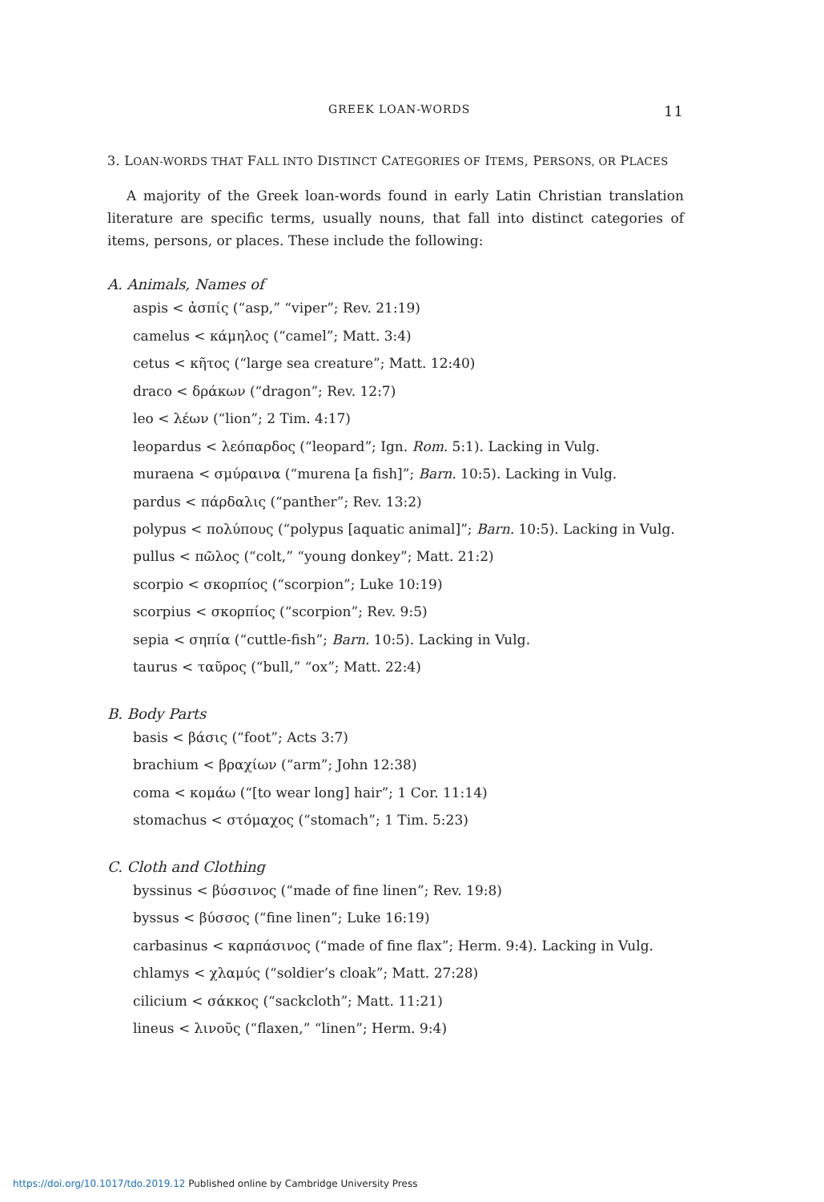GREEK LOAN-WORDS 11
3. LOAN-WORDS THAT FALL INTO DISTINCT CATEGORIES OF ITEMS, PERSONS, OR PLACES
A majority of the Greek loan-words found in early Latin Christian translation literature are specific terms, usually nouns, that fall into distinct categories of items, persons, or places. These include the following:
A. Animals, Names of
aspis < ἀσπίς (“asp,” “viper”; Rev. 21:19)
camelus < κάμηλος (“camel”; Matt. 3:4)
cetus < κῆτος (“large sea creature”; Matt. 12:40)
draco < δράκων (“dragon”; Rev. 12:7)
leo < λέων (“lion”; 2 Tim. 4:17)
leopardus < λεόπαρδος (“leopard”; Ign. Rom. 5:1). Lacking in Vulg.
muraena < σμύραινα (“murena [a fish]”; Barn. 10:5). Lacking in Vulg.
pardus < πάρδαλις (“panther”; Rev. 13:2)
polypus < πολύπους (“polypus [aquatic animal]”; Barn. 10:5). Lacking in Vulg.
pullus < πῶλος (“colt,” “young donkey”; Matt. 21:2)
scorpio < σκορπίος (“scorpion”; Luke 10:19)
scorpius < σκορπίος (“scorpion”; Rev. 9:5)
sepia < σηπία (“cuttle-fish”; Barn. 10:5). Lacking in Vulg.
taurus < ταῦρος (“bull,” “ox”; Matt. 22:4)
B. Body Parts
basis < βάσις (“foot”; Acts 3:7)
brachium < βραχίων (“arm”; John 12:38)
coma < κομάω (“[to wear long] hair”; 1 Cor. 11:14)
stomachus < στόμαχος (“stomach”; 1 Tim. 5:23)
C. Cloth and Clothing
byssinus < βύσσινος (“made of fine linen”; Rev. 19:8)
byssus < βύσσος (“fine linen”; Luke 16:19)
carbasinus < καρπάσινος (“made of fine flax”; Herm. 9:4). Lacking in Vulg.
chlamys < χλαμύς (“soldier’s cloak”; Matt. 27:28)
cilicium < σάκκος (“sackcloth”; Matt. 11:21)
lineus < λινοῦς (“flaxen,” “linen”; Herm. 9:4)
https://doi.org/10.1017/tdo.2019.12 Published online by Cambridge University Press